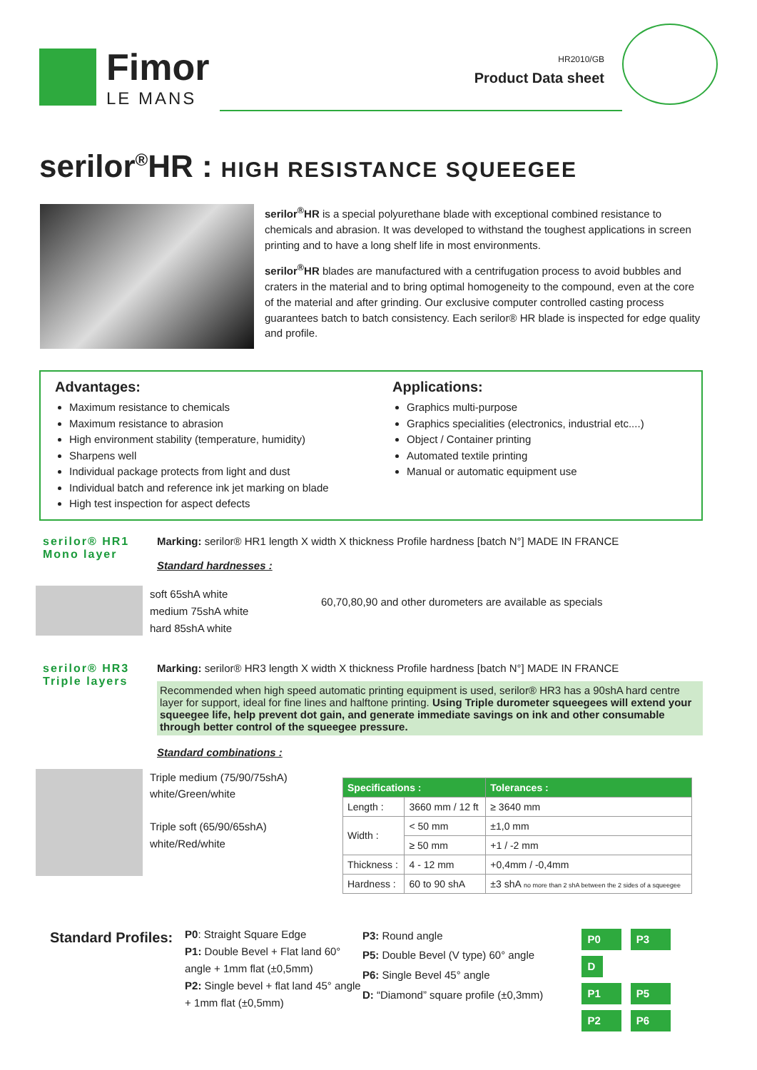Fimor
LE MANS
HR2010/GB
Product Data sheet
serilor<sup>®</sup>HR : HIGH RESISTANCE SQUEEGEE
serilor<sup>®</sup>HR is a special polyurethane blade with exceptional combined resistance to chemicals and abrasion. It was developed to withstand the toughest applications in screen printing and to have a long shelf life in most environments.
serilor<sup>®</sup>HR blades are manufactured with a centrifugation process to avoid bubbles and craters in the material and to bring optimal homogeneity to the compound, even at the core of the material and after grinding. Our exclusive computer controlled casting process guarantees batch to batch consistency. Each serilor® HR blade is inspected for edge quality and profile.
Advantages:
Maximum resistance to chemicals
Maximum resistance to abrasion
High environment stability (temperature, humidity)
Sharpens well
Individual package protects from light and dust
Individual batch and reference ink jet marking on blade
High test inspection for aspect defects
Applications:
Graphics multi-purpose
Graphics specialities (electronics, industrial etc....)
Object / Container printing
Automated textile printing
Manual or automatic equipment use
serilor® HR1
Mono layer
Marking: serilor® HR1 length X width X thickness Profile hardness [batch N°] MADE IN FRANCE
Standard hardnesses :
soft 65shA white
medium 75shA white
hard 85shA white
60,70,80,90 and other durometers are available as specials
serilor® HR3
Triple layers
Marking: serilor® HR3 length X width X thickness Profile hardness [batch N°] MADE IN FRANCE
Recommended when high speed automatic printing equipment is used, serilor® HR3 has a 90shA hard centre layer for support, ideal for fine lines and halftone printing. Using Triple durometer squeegees will extend your squeegee life, help prevent dot gain, and generate immediate savings on ink and other consumable through better control of the squeegee pressure.
Standard combinations :
Triple medium (75/90/75shA)
white/Green/white
Triple soft (65/90/65shA)
white/Red/white
| Specifications : | | Tolerances : |
| --- | --- | --- |
| Length : | 3660 mm / 12 ft | ≥ 3640 mm |
| Width : | < 50 mm | ±1,0 mm |
| | ≥ 50 mm | +1 / -2 mm |
| Thickness : | 4 - 12 mm | +0,4mm / -0,4mm |
| Hardness : | 60 to 90 shA | ±3 shA no more than 2 shA between the 2 sides of a squeegee |
Standard Profiles:
P0: Straight Square Edge
P1: Double Bevel + Flat land 60° angle + 1mm flat (±0,5mm)
P2: Single bevel + flat land 45° angle + 1mm flat (±0,5mm)
P3: Round angle
P5: Double Bevel (V type) 60° angle
P6: Single Bevel 45° angle
D: “Diamond” square profile (±0,3mm)
P0 P3 D
P1 P5
P2 P6